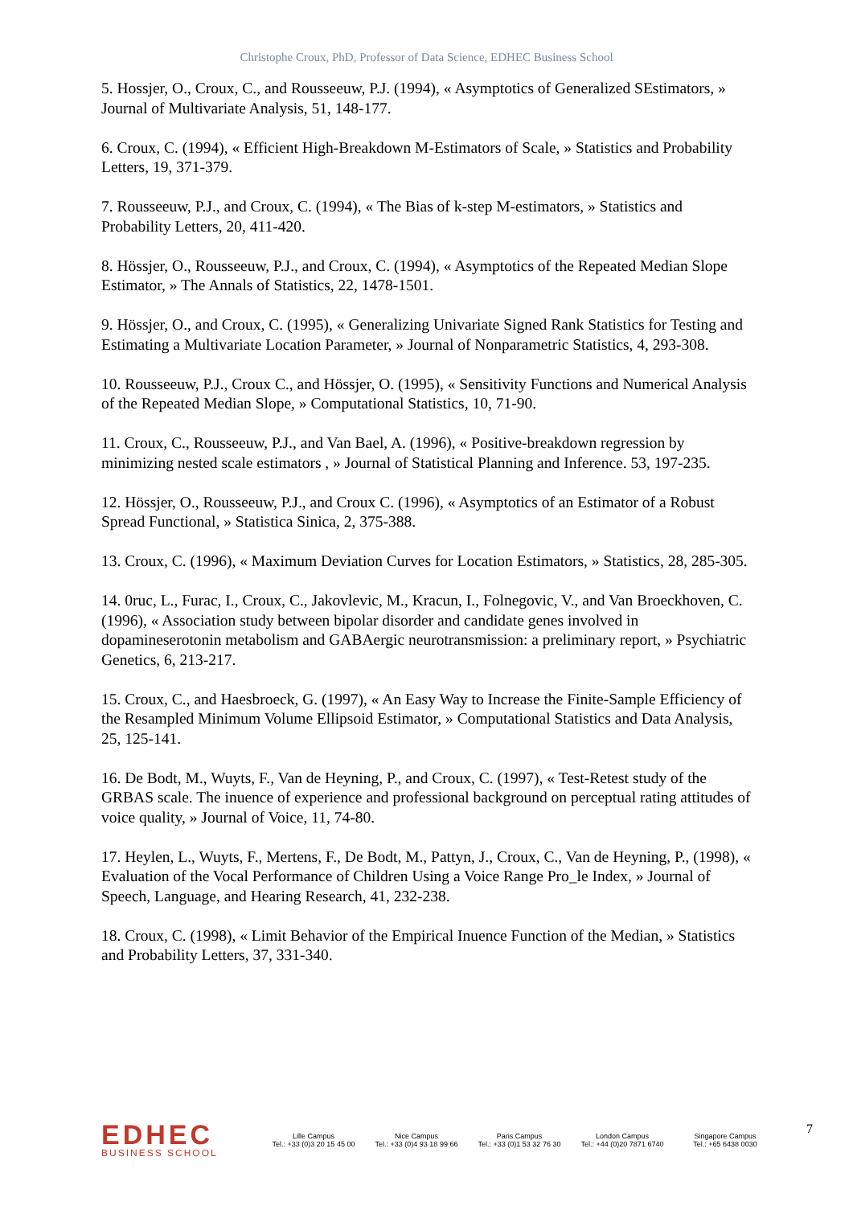Christophe Croux, PhD, Professor of Data Science, EDHEC Business School
5. Hossjer, O., Croux, C., and Rousseeuw, P.J. (1994), « Asymptotics of Generalized SEstimators, » Journal of Multivariate Analysis, 51, 148-177.
6. Croux, C. (1994), « Efficient High-Breakdown M-Estimators of Scale, » Statistics and Probability Letters, 19, 371-379.
7. Rousseeuw, P.J., and Croux, C. (1994), « The Bias of k-step M-estimators, » Statistics and Probability Letters, 20, 411-420.
8. Hössjer, O., Rousseeuw, P.J., and Croux, C. (1994), « Asymptotics of the Repeated Median Slope Estimator, » The Annals of Statistics, 22, 1478-1501.
9. Hössjer, O., and Croux, C. (1995), « Generalizing Univariate Signed Rank Statistics for Testing and Estimating a Multivariate Location Parameter, » Journal of Nonparametric Statistics, 4, 293-308.
10. Rousseeuw, P.J., Croux C., and Hössjer, O. (1995), « Sensitivity Functions and Numerical Analysis of the Repeated Median Slope, » Computational Statistics, 10, 71-90.
11. Croux, C., Rousseeuw, P.J., and Van Bael, A. (1996), « Positive-breakdown regression by minimizing nested scale estimators , » Journal of Statistical Planning and Inference. 53, 197-235.
12. Hössjer, O., Rousseeuw, P.J., and Croux C. (1996), « Asymptotics of an Estimator of a Robust Spread Functional, » Statistica Sinica, 2, 375-388.
13. Croux, C. (1996), « Maximum Deviation Curves for Location Estimators, » Statistics, 28, 285-305.
14. 0ruc, L., Furac, I., Croux, C., Jakovlevic, M., Kracun, I., Folnegovic, V., and Van Broeckhoven, C. (1996), « Association study between bipolar disorder and candidate genes involved in dopamineserotonin metabolism and GABAergic neurotransmission: a preliminary report, » Psychiatric Genetics, 6, 213-217.
15. Croux, C., and Haesbroeck, G. (1997), « An Easy Way to Increase the Finite-Sample Efficiency of the Resampled Minimum Volume Ellipsoid Estimator, » Computational Statistics and Data Analysis, 25, 125-141.
16. De Bodt, M., Wuyts, F., Van de Heyning, P., and Croux, C. (1997), « Test-Retest study of the GRBAS scale. The inuence of experience and professional background on perceptual rating attitudes of voice quality, » Journal of Voice, 11, 74-80.
17. Heylen, L., Wuyts, F., Mertens, F., De Bodt, M., Pattyn, J., Croux, C., Van de Heyning, P., (1998), « Evaluation of the Vocal Performance of Children Using a Voice Range Pro_le Index, » Journal of Speech, Language, and Hearing Research, 41, 232-238.
18. Croux, C. (1998), « Limit Behavior of the Empirical Inuence Function of the Median, » Statistics and Probability Letters, 37, 331-340.
EDHEC
BUSINESS SCHOOL
Lille Campus
Tel.: +33 (0)3 20 15 45 00
Nice Campus
Tel.: +33 (0)4 93 18 99 66
Paris Campus
Tel.: +33 (0)1 53 32 76 30
London Campus
Tel.: +44 (0)20 7871 6740
Singapore Campus
Tel.: +65 6438 0030
7